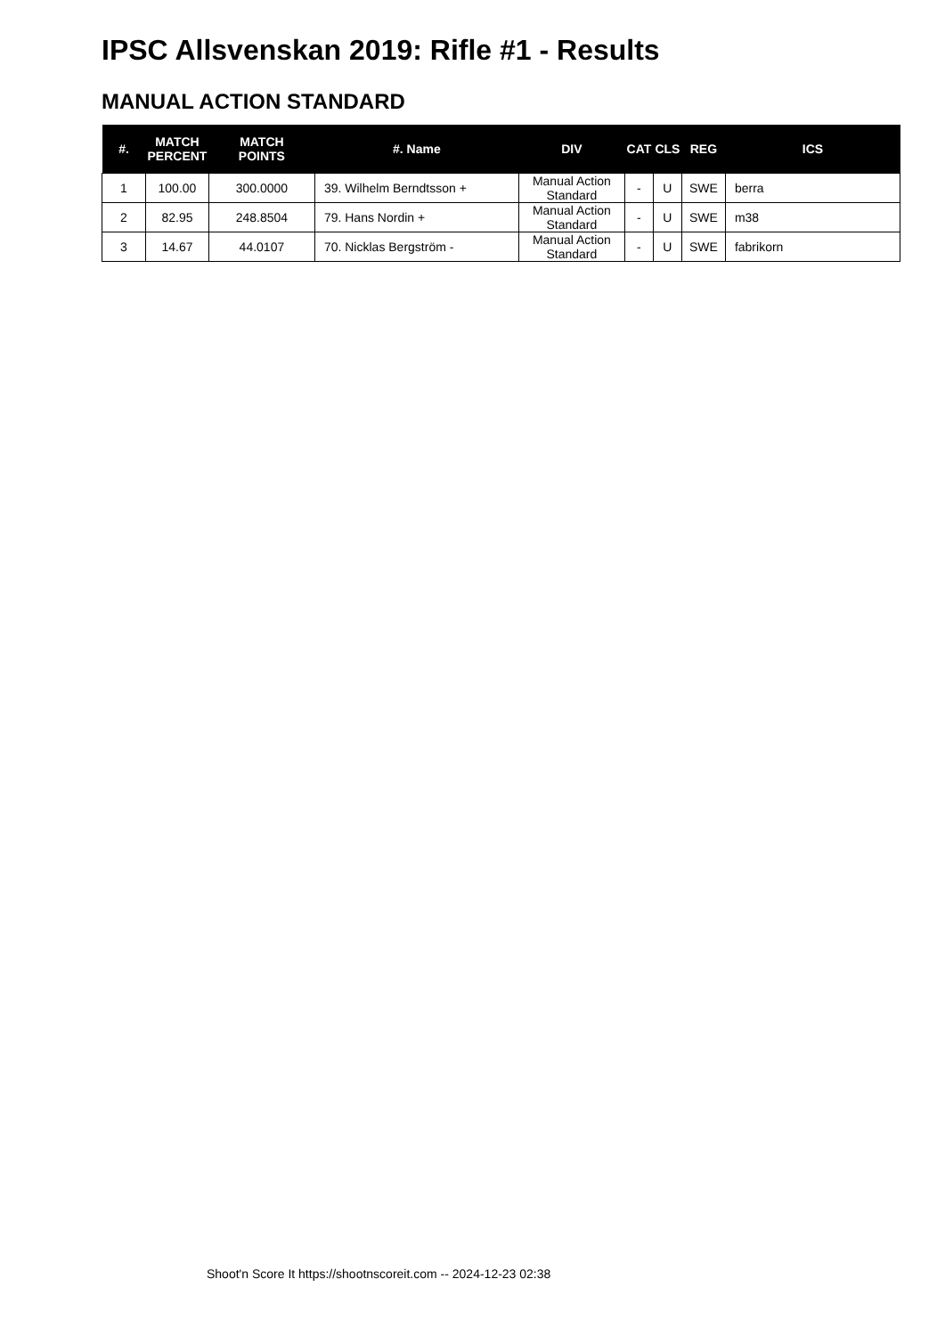IPSC Allsvenskan 2019: Rifle #1 - Results
MANUAL ACTION STANDARD
| #. | MATCH PERCENT | MATCH POINTS | #. Name | DIV | CAT | CLS | REG | ICS |
| --- | --- | --- | --- | --- | --- | --- | --- | --- |
| 1 | 100.00 | 300.0000 | 39. Wilhelm Berndtsson + | Manual Action Standard | - | U | SWE | berra |
| 2 | 82.95 | 248.8504 | 79. Hans Nordin + | Manual Action Standard | - | U | SWE | m38 |
| 3 | 14.67 | 44.0107 | 70. Nicklas Bergström - | Manual Action Standard | - | U | SWE | fabrikorn |
Shoot'n Score It https://shootnscoreit.com -- 2024-12-23 02:38